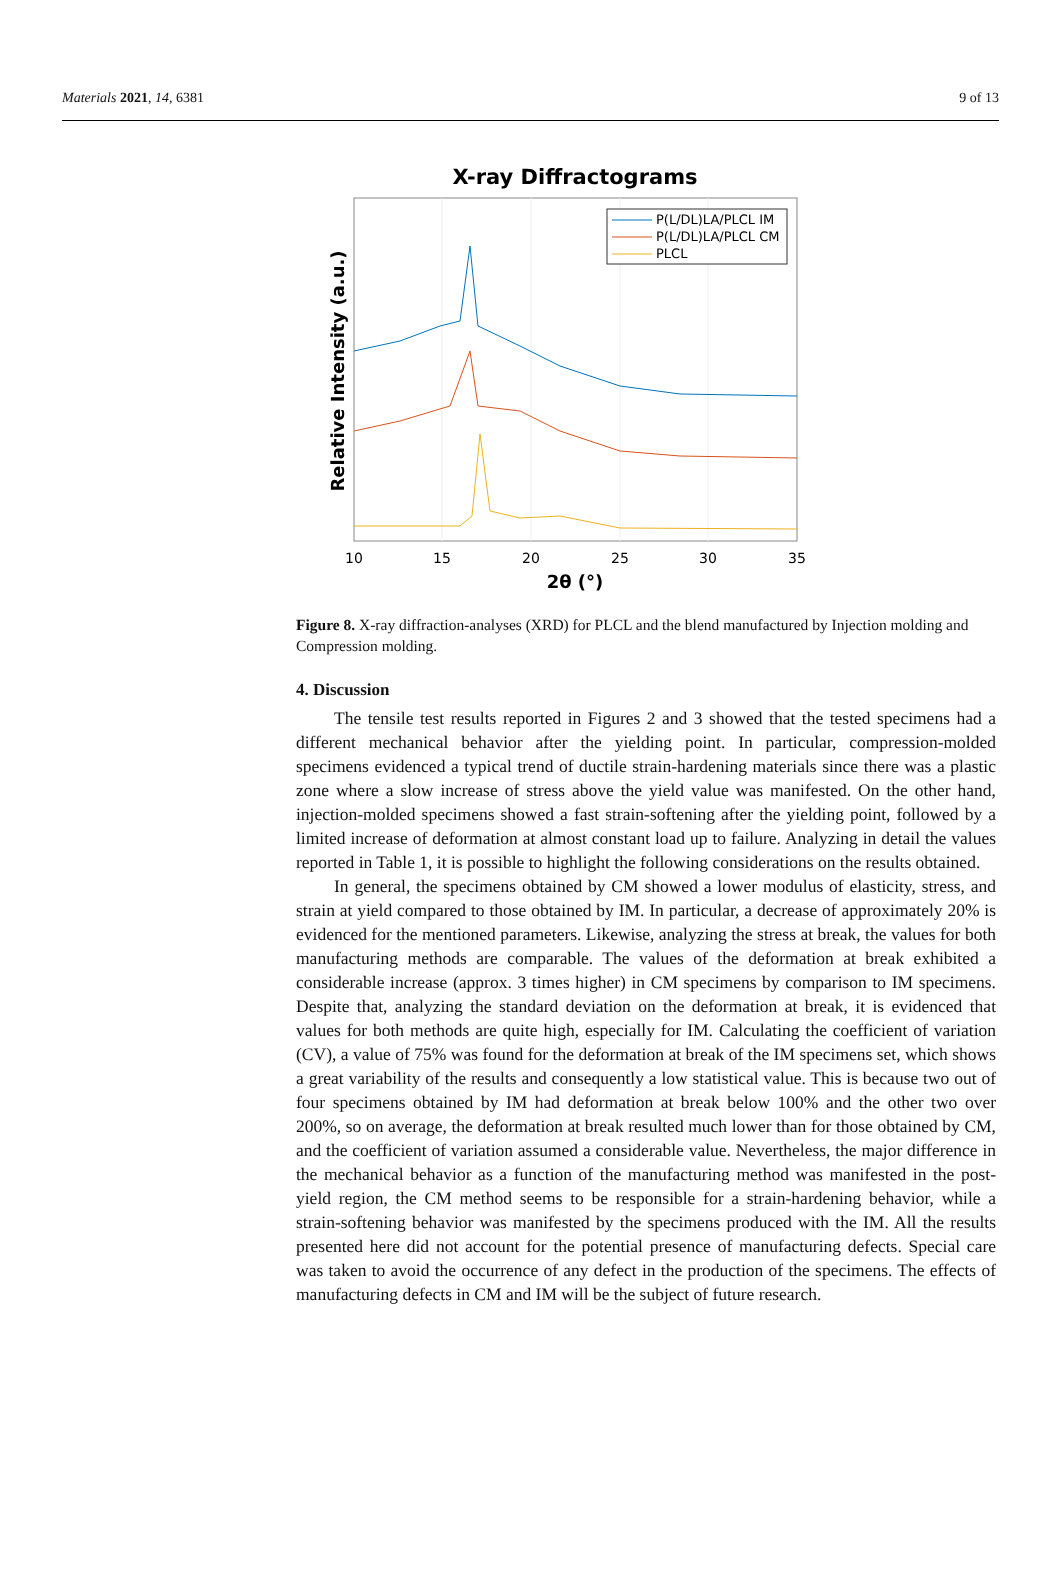Materials 2021, 14, 6381 9 of 13
X-ray Diffractograms
P(L/DL)LA/PLCL IM
P(L/DL)LA/PLCL CM
PLCL
10
15
20
25
30
35
2θ (°)
Relative Intensity (a.u.)
Figure 8. X-ray diffraction-analyses (XRD) for PLCL and the blend manufactured by Injection molding and Compression molding.
4. Discussion
The tensile test results reported in Figures 2 and 3 showed that the tested specimens had a different mechanical behavior after the yielding point. In particular, compression-molded specimens evidenced a typical trend of ductile strain-hardening materials since there was a plastic zone where a slow increase of stress above the yield value was manifested. On the other hand, injection-molded specimens showed a fast strain-softening after the yielding point, followed by a limited increase of deformation at almost constant load up to failure. Analyzing in detail the values reported in Table 1, it is possible to highlight the following considerations on the results obtained.
In general, the specimens obtained by CM showed a lower modulus of elasticity, stress, and strain at yield compared to those obtained by IM. In particular, a decrease of approximately 20% is evidenced for the mentioned parameters. Likewise, analyzing the stress at break, the values for both manufacturing methods are comparable. The values of the deformation at break exhibited a considerable increase (approx. 3 times higher) in CM specimens by comparison to IM specimens. Despite that, analyzing the standard deviation on the deformation at break, it is evidenced that values for both methods are quite high, especially for IM. Calculating the coefficient of variation (CV), a value of 75% was found for the deformation at break of the IM specimens set, which shows a great variability of the results and consequently a low statistical value. This is because two out of four specimens obtained by IM had deformation at break below 100% and the other two over 200%, so on average, the deformation at break resulted much lower than for those obtained by CM, and the coefficient of variation assumed a considerable value. Nevertheless, the major difference in the mechanical behavior as a function of the manufacturing method was manifested in the post-yield region, the CM method seems to be responsible for a strain-hardening behavior, while a strain-softening behavior was manifested by the specimens produced with the IM. All the results presented here did not account for the potential presence of manufacturing defects. Special care was taken to avoid the occurrence of any defect in the production of the specimens. The effects of manufacturing defects in CM and IM will be the subject of future research.